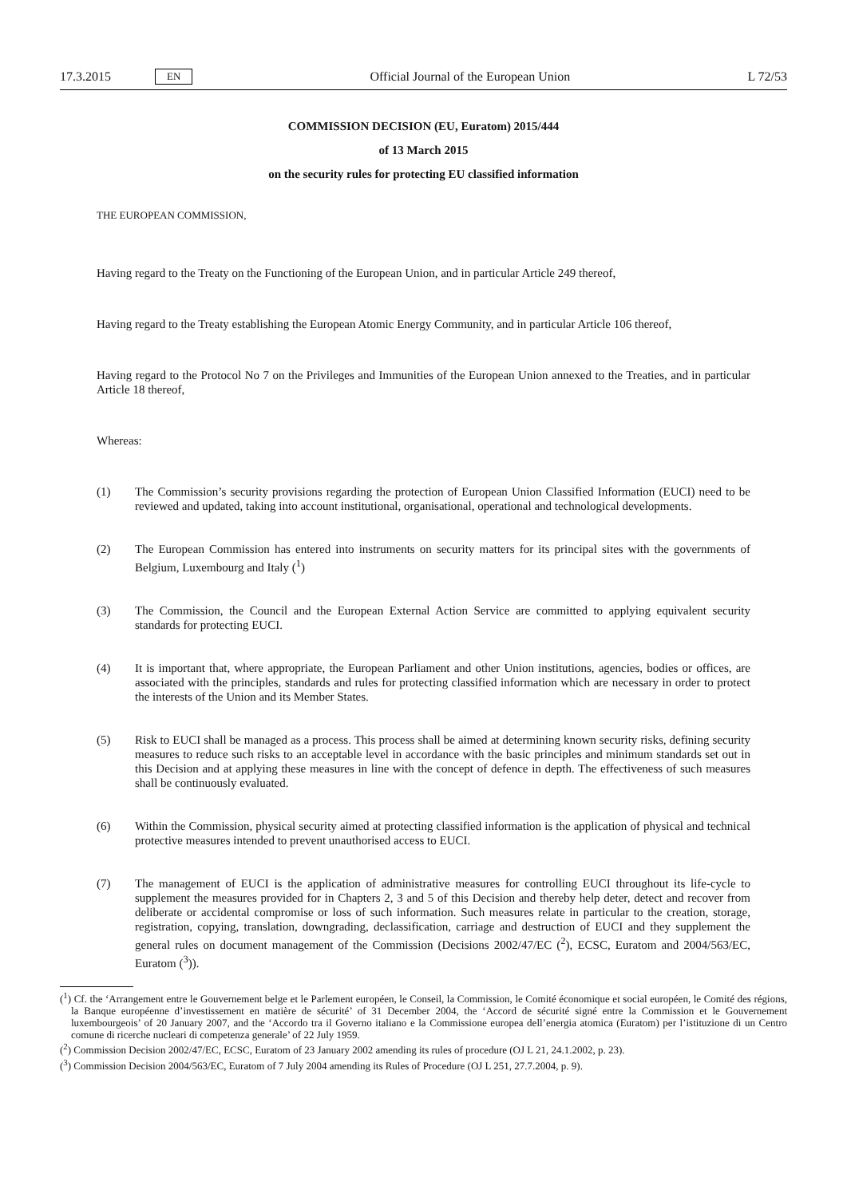17.3.2015 EN Official Journal of the European Union L 72/53
COMMISSION DECISION (EU, Euratom) 2015/444
of 13 March 2015
on the security rules for protecting EU classified information
THE EUROPEAN COMMISSION,
Having regard to the Treaty on the Functioning of the European Union, and in particular Article 249 thereof,
Having regard to the Treaty establishing the European Atomic Energy Community, and in particular Article 106 thereof,
Having regard to the Protocol No 7 on the Privileges and Immunities of the European Union annexed to the Treaties, and in particular Article 18 thereof,
Whereas:
(1) The Commission’s security provisions regarding the protection of European Union Classified Information (EUCI) need to be reviewed and updated, taking into account institutional, organisational, operational and technological developments.
(2) The European Commission has entered into instruments on security matters for its principal sites with the governments of Belgium, Luxembourg and Italy (<sup>1</sup>)
(3) The Commission, the Council and the European External Action Service are committed to applying equivalent security standards for protecting EUCI.
(4) It is important that, where appropriate, the European Parliament and other Union institutions, agencies, bodies or offices, are associated with the principles, standards and rules for protecting classified information which are necessary in order to protect the interests of the Union and its Member States.
(5) Risk to EUCI shall be managed as a process. This process shall be aimed at determining known security risks, defining security measures to reduce such risks to an acceptable level in accordance with the basic principles and minimum standards set out in this Decision and at applying these measures in line with the concept of defence in depth. The effectiveness of such measures shall be continuously evaluated.
(6) Within the Commission, physical security aimed at protecting classified information is the application of physical and technical protective measures intended to prevent unauthorised access to EUCI.
(7) The management of EUCI is the application of administrative measures for controlling EUCI throughout its life-cycle to supplement the measures provided for in Chapters 2, 3 and 5 of this Decision and thereby help deter, detect and recover from deliberate or accidental compromise or loss of such information. Such measures relate in particular to the creation, storage, registration, copying, translation, downgrading, declassification, carriage and destruction of EUCI and they supplement the general rules on document management of the Commission (Decisions 2002/47/EC (<sup>2</sup>), ECSC, Euratom and 2004/563/EC, Euratom (<sup>3</sup>)).
(<sup>1</sup>) Cf. the ‘Arrangement entre le Gouvernement belge et le Parlement européen, le Conseil, la Commission, le Comité économique et social européen, le Comité des régions, la Banque européenne d’investissement en matière de sécurité’ of 31 December 2004, the ‘Accord de sécurité signé entre la Commission et le Gouvernement luxembourgeois’ of 20 January 2007, and the ‘Accordo tra il Governo italiano e la Commissione europea dell’energia atomica (Euratom) per l’istituzione di un Centro comune di ricerche nucleari di competenza generale’ of 22 July 1959.
(<sup>2</sup>) Commission Decision 2002/47/EC, ECSC, Euratom of 23 January 2002 amending its rules of procedure (OJ L 21, 24.1.2002, p. 23).
(<sup>3</sup>) Commission Decision 2004/563/EC, Euratom of 7 July 2004 amending its Rules of Procedure (OJ L 251, 27.7.2004, p. 9).